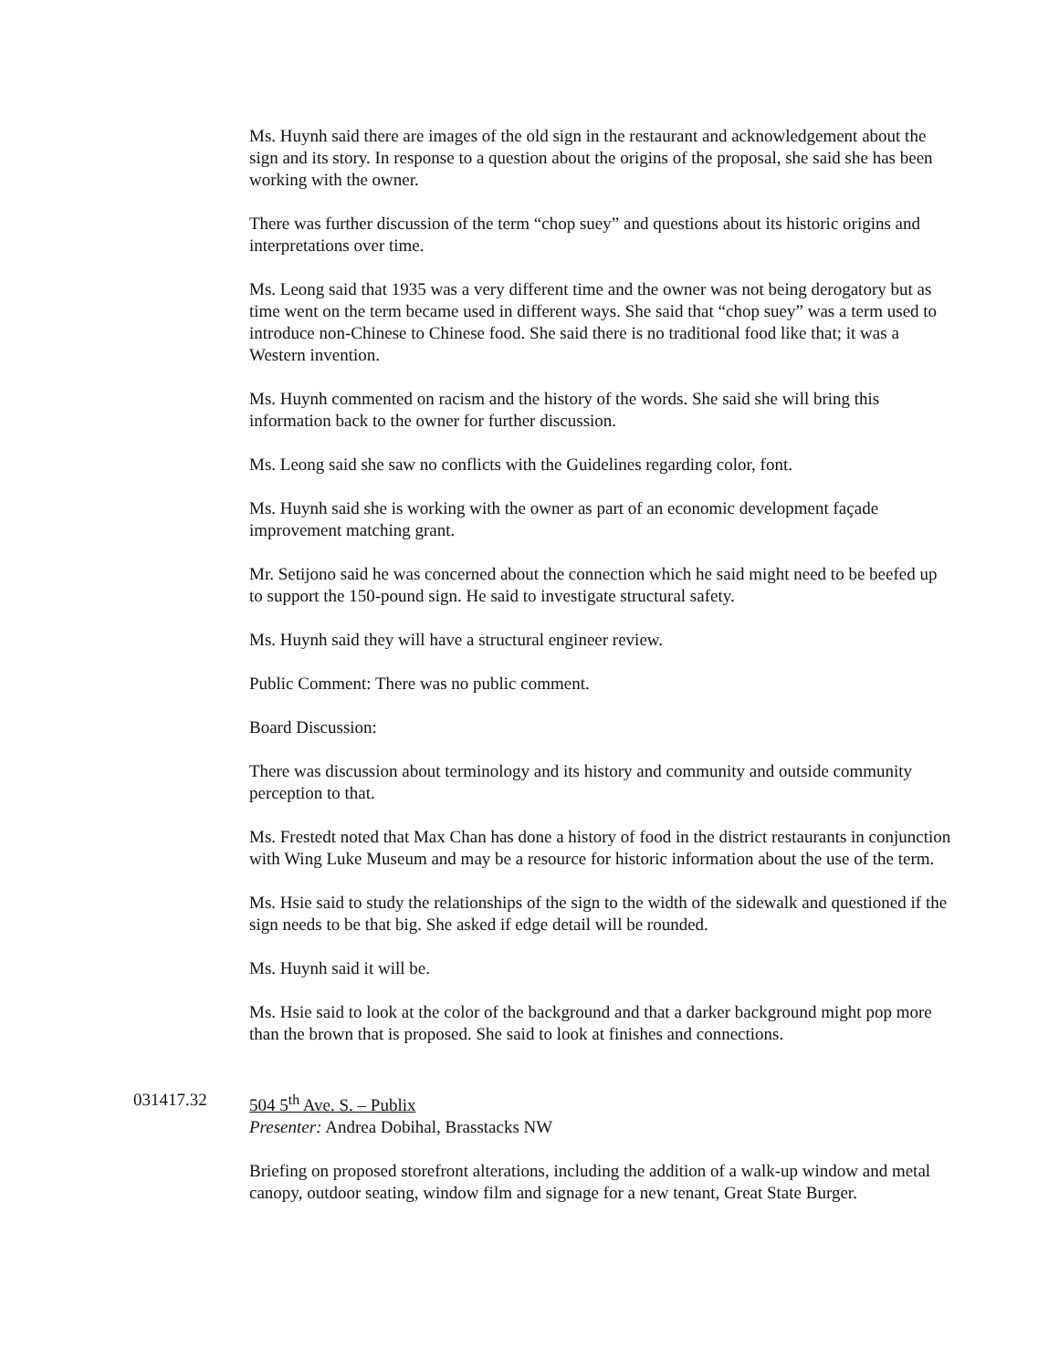Ms. Huynh said there are images of the old sign in the restaurant and acknowledgement about the sign and its story. In response to a question about the origins of the proposal, she said she has been working with the owner.
There was further discussion of the term “chop suey” and questions about its historic origins and interpretations over time.
Ms. Leong said that 1935 was a very different time and the owner was not being derogatory but as time went on the term became used in different ways. She said that “chop suey” was a term used to introduce non-Chinese to Chinese food. She said there is no traditional food like that; it was a Western invention.
Ms. Huynh commented on racism and the history of the words. She said she will bring this information back to the owner for further discussion.
Ms. Leong said she saw no conflicts with the Guidelines regarding color, font.
Ms. Huynh said she is working with the owner as part of an economic development façade improvement matching grant.
Mr. Setijono said he was concerned about the connection which he said might need to be beefed up to support the 150-pound sign. He said to investigate structural safety.
Ms. Huynh said they will have a structural engineer review.
Public Comment: There was no public comment.
Board Discussion:
There was discussion about terminology and its history and community and outside community perception to that.
Ms. Frestedt noted that Max Chan has done a history of food in the district restaurants in conjunction with Wing Luke Museum and may be a resource for historic information about the use of the term.
Ms. Hsie said to study the relationships of the sign to the width of the sidewalk and questioned if the sign needs to be that big. She asked if edge detail will be rounded.
Ms. Huynh said it will be.
Ms. Hsie said to look at the color of the background and that a darker background might pop more than the brown that is proposed. She said to look at finishes and connections.
031417.32 504 5<sup>th</sup> Ave. S. – Publix
Presenter: Andrea Dobihal, Brasstacks NW
Briefing on proposed storefront alterations, including the addition of a walk-up window and metal canopy, outdoor seating, window film and signage for a new tenant, Great State Burger.